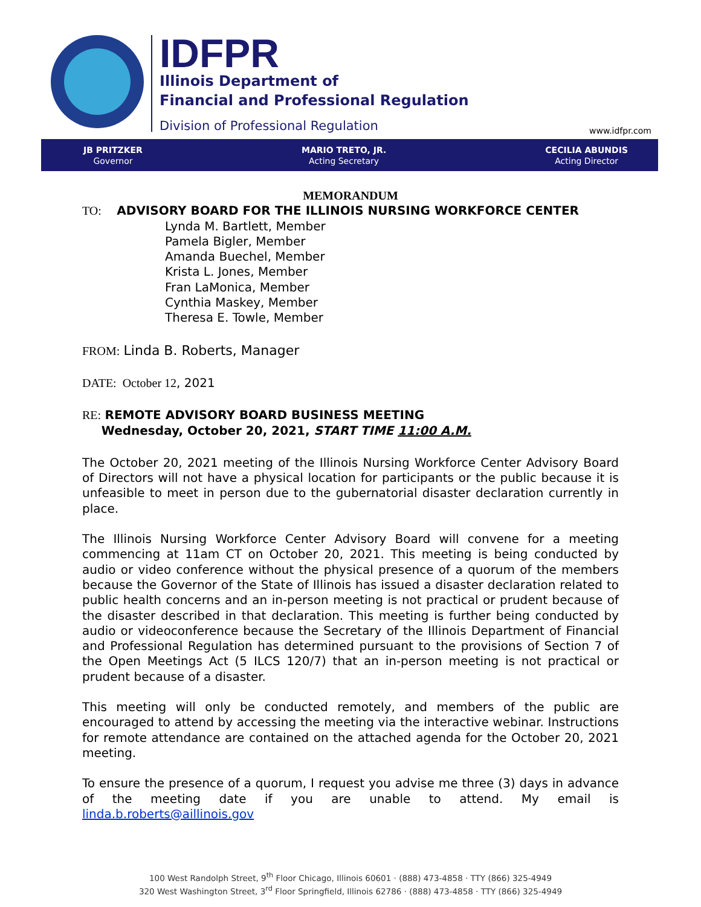IDFPR
Illinois Department of
Financial and Professional Regulation
Division of Professional Regulation
www.idfpr.com
JB PRITZKER
Governor
MARIO TRETO, JR.
Acting Secretary
CECILIA ABUNDIS
Acting Director
MEMORANDUM
TO: ADVISORY BOARD FOR THE ILLINOIS NURSING WORKFORCE CENTER
Lynda M. Bartlett, Member
Pamela Bigler, Member
Amanda Buechel, Member
Krista L. Jones, Member
Fran LaMonica, Member
Cynthia Maskey, Member
Theresa E. Towle, Member
FROM: Linda B. Roberts, Manager
DATE: October 12, 2021
RE: REMOTE ADVISORY BOARD BUSINESS MEETING
Wednesday, October 20, 2021, START TIME 11:00 A.M.
The October 20, 2021 meeting of the Illinois Nursing Workforce Center Advisory Board of Directors will not have a physical location for participants or the public because it is unfeasible to meet in person due to the gubernatorial disaster declaration currently in place.
The Illinois Nursing Workforce Center Advisory Board will convene for a meeting commencing at 11am CT on October 20, 2021. This meeting is being conducted by audio or video conference without the physical presence of a quorum of the members because the Governor of the State of Illinois has issued a disaster declaration related to public health concerns and an in-person meeting is not practical or prudent because of the disaster described in that declaration. This meeting is further being conducted by audio or videoconference because the Secretary of the Illinois Department of Financial and Professional Regulation has determined pursuant to the provisions of Section 7 of the Open Meetings Act (5 ILCS 120/7) that an in-person meeting is not practical or prudent because of a disaster.
This meeting will only be conducted remotely, and members of the public are encouraged to attend by accessing the meeting via the interactive webinar. Instructions for remote attendance are contained on the attached agenda for the October 20, 2021 meeting.
To ensure the presence of a quorum, I request you advise me three (3) days in advance of the meeting date if you are unable to attend. My email is linda.b.roberts@aillinois.gov
100 West Randolph Street, 9<sup>th</sup> Floor Chicago, Illinois 60601 · (888) 473-4858 · TTY (866) 325-4949
320 West Washington Street, 3<sup>rd</sup> Floor Springfield, Illinois 62786 · (888) 473-4858 · TTY (866) 325-4949